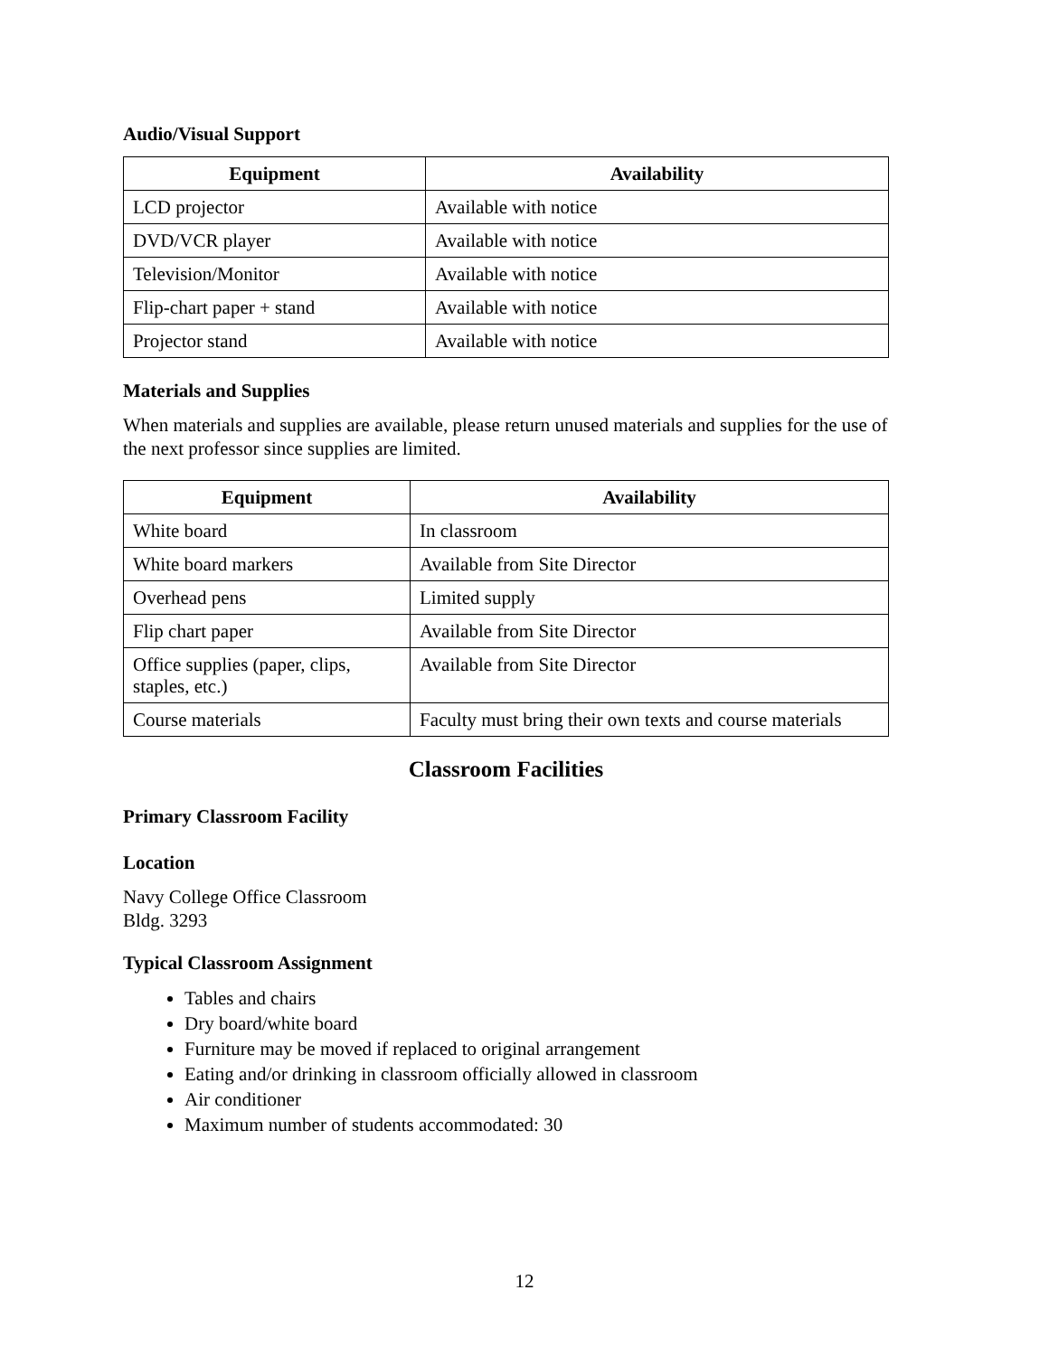Audio/Visual Support
| Equipment | Availability |
| --- | --- |
| LCD projector | Available with notice |
| DVD/VCR player | Available with notice |
| Television/Monitor | Available with notice |
| Flip-chart paper + stand | Available with notice |
| Projector stand | Available with notice |
Materials and Supplies
When materials and supplies are available, please return unused materials and supplies for the use of the next professor since supplies are limited.
| Equipment | Availability |
| --- | --- |
| White board | In classroom |
| White board markers | Available from Site Director |
| Overhead pens | Limited supply |
| Flip chart paper | Available from Site Director |
| Office supplies (paper, clips, staples, etc.) | Available from Site Director |
| Course materials | Faculty must bring their own texts and course materials |
Classroom Facilities
Primary Classroom Facility
Location
Navy College Office Classroom
Bldg. 3293
Typical Classroom Assignment
Tables and chairs
Dry board/white board
Furniture may be moved if replaced to original arrangement
Eating and/or drinking in classroom officially allowed in classroom
Air conditioner
Maximum number of students accommodated: 30
12